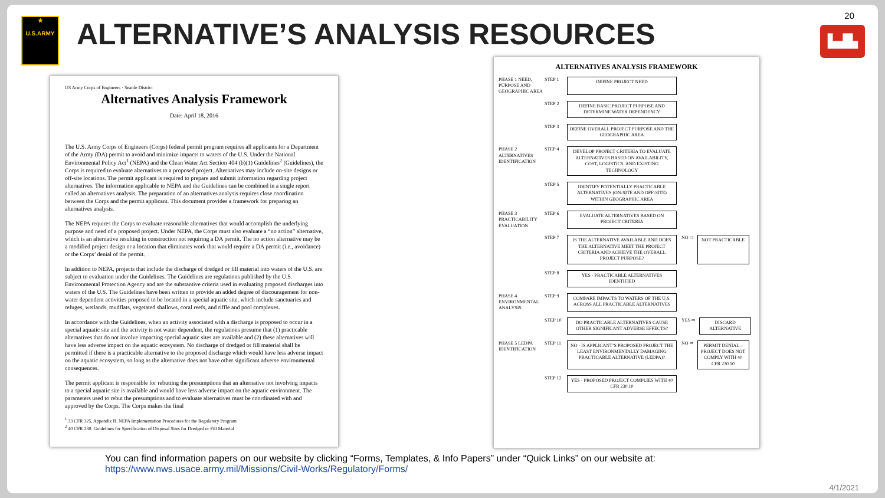★
U.S.ARMY
ALTERNATIVE’S ANALYSIS RESOURCES
20
▙▟▙
US Army Corps of Engineers · Seattle District
Alternatives Analysis Framework
Date: April 18, 2016
The U.S. Army Corps of Engineers (Corps) federal permit program requires all applicants for a Department of the Army (DA) permit to avoid and minimize impacts to waters of the U.S. Under the National Environmental Policy Act<sup>1</sup> (NEPA) and the Clean Water Act Section 404 (b)(1) Guidelines<sup>2</sup> (Guidelines), the Corps is required to evaluate alternatives to a proposed project. Alternatives may include on-site designs or off-site locations. The permit applicant is required to prepare and submit information regarding project alternatives. The information applicable to NEPA and the Guidelines can be combined in a single report called an alternatives analysis. The preparation of an alternatives analysis requires close coordination between the Corps and the permit applicant. This document provides a framework for preparing an alternatives analysis.
The NEPA requires the Corps to evaluate reasonable alternatives that would accomplish the underlying purpose and need of a proposed project. Under NEPA, the Corps must also evaluate a “no action” alternative, which is an alternative resulting in construction not requiring a DA permit. The no action alternative may be a modified project design or a location that eliminates work that would require a DA permit (i.e., avoidance) or the Corps’ denial of the permit.
In addition to NEPA, projects that include the discharge of dredged or fill material into waters of the U.S. are subject to evaluation under the Guidelines. The Guidelines are regulations published by the U.S. Environmental Protection Agency and are the substantive criteria used in evaluating proposed discharges into waters of the U.S. The Guidelines have been written to provide an added degree of discouragement for non-water dependent activities proposed to be located in a special aquatic site, which include sanctuaries and refuges, wetlands, mudflats, vegetated shallows, coral reefs, and riffle and pool complexes.
In accordance with the Guidelines, when an activity associated with a discharge is proposed to occur in a special aquatic site and the activity is not water dependent, the regulations presume that (1) practicable alternatives that do not involve impacting special aquatic sites are available and (2) these alternatives will have less adverse impact on the aquatic ecosystem. No discharge of dredged or fill material shall be permitted if there is a practicable alternative to the proposed discharge which would have less adverse impact on the aquatic ecosystem, so long as the alternative does not have other significant adverse environmental consequences.
The permit applicant is responsible for rebutting the presumptions that an alternative not involving impacts to a special aquatic site is available and would have less adverse impact on the aquatic environment. The parameters used to rebut the presumptions and to evaluate alternatives must be coordinated with and approved by the Corps. The Corps makes the final
<sup>1</sup> 33 CFR 325, Appendix B. NEPA Implementation Procedures for the Regulatory Program
<sup>2</sup> 40 CFR 230. Guidelines for Specification of Disposal Sites for Dredged or Fill Material
ALTERNATIVES ANALYSIS FRAMEWORK
PHASE 1 NEED, PURPOSE AND GEOGRAPHIC AREA
STEP 1
DEFINE PROJECT NEED
STEP 2
DEFINE BASIC PROJECT PURPOSE AND DETERMINE WATER DEPENDENCY
STEP 3
DEFINE OVERALL PROJECT PURPOSE AND THE GEOGRAPHIC AREA
PHASE 2 ALTERNATIVES IDENTIFICATION
STEP 4
DEVELOP PROJECT CRITERIA TO EVALUATE ALTERNATIVES BASED ON AVAILABILITY, COST, LOGISTICS, AND EXISTING TECHNOLOGY
STEP 5
IDENTIFY POTENTIALLY PRACTICABLE ALTERNATIVES (ON-SITE AND OFF-SITE) WITHIN GEOGRAPHIC AREA
PHASE 3 PRACTICABILITY EVALUATION
STEP 6
EVALUATE ALTERNATIVES BASED ON PROJECT CRITERIA
STEP 7
IS THE ALTERNATIVE AVAILABLE AND DOES THE ALTERNATIVE MEET THE PROJECT CRITERIA AND ACHIEVE THE OVERALL PROJECT PURPOSE?
NO ⇨
NOT PRACTICABLE
STEP 8
YES · PRACTICABLE ALTERNATIVES IDENTIFIED
PHASE 4 ENVIRONMENTAL ANALYSIS
STEP 9
COMPARE IMPACTS TO WATERS OF THE U.S. ACROSS ALL PRACTICABLE ALTERNATIVES
STEP 10
DO PRACTICABLE ALTERNATIVES CAUSE OTHER SIGNIFICANT ADVERSE EFFECTS?
YES ⇨
DISCARD ALTERNATIVE
PHASE 5 LEDPA IDENTIFICATION
STEP 11
NO · IS APPLICANT’S PROPOSED PROJECT THE LEAST ENVIRONMENTALLY DAMAGING PRACTICABLE ALTERNATIVE (LEDPA)?
NO ⇨
PERMIT DENIAL – PROJECT DOES NOT COMPLY WITH 40 CFR 230.10
STEP 12
YES · PROPOSED PROJECT COMPLIES WITH 40 CFR 230.10
You can find information papers on our website by clicking “Forms, Templates, & Info Papers” under “Quick Links” on our website at:
https://www.nws.usace.army.mil/Missions/Civil-Works/Regulatory/Forms/
4/1/2021